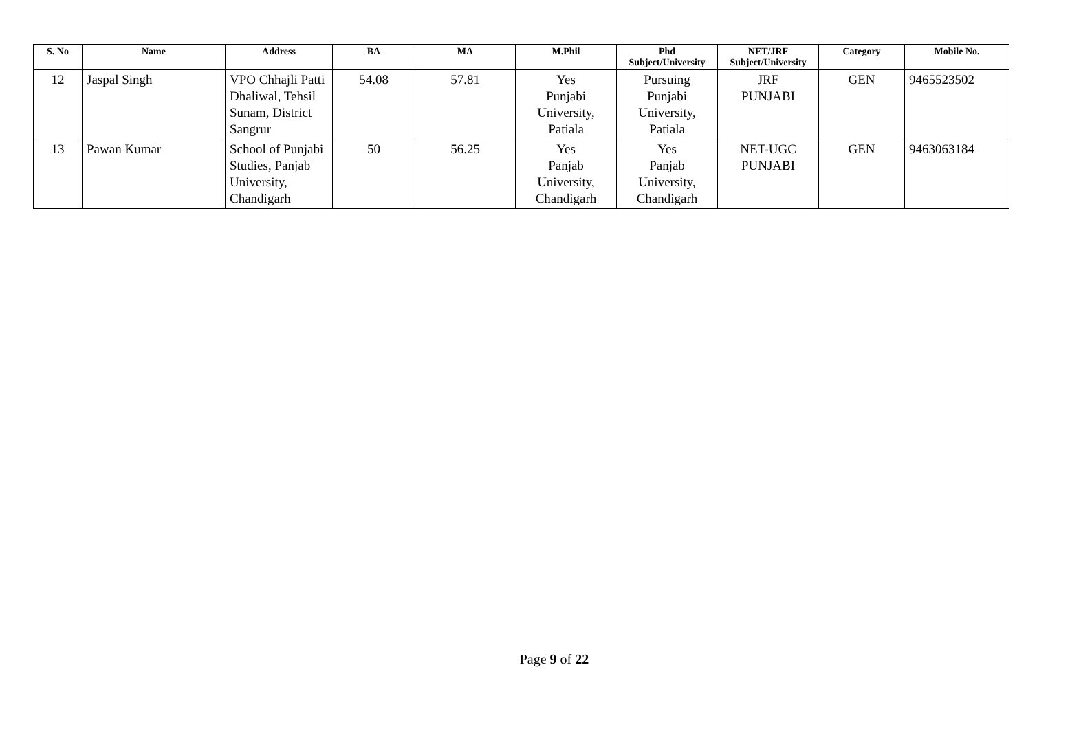| S. No | Name | Address | BA | MA | M.Phil | Phd Subject/University | NET/JRF Subject/University | Category | Mobile No. |
| --- | --- | --- | --- | --- | --- | --- | --- | --- | --- |
| 12 | Jaspal Singh | VPO Chhajli Patti Dhaliwal, Tehsil Sunam, District Sangrur | 54.08 | 57.81 | Yes Punjabi University, Patiala | Pursuing Punjabi University, Patiala | JRF PUNJABI | GEN | 9465523502 |
| 13 | Pawan Kumar | School of Punjabi Studies, Panjab University, Chandigarh | 50 | 56.25 | Yes Panjab University, Chandigarh | Yes Panjab University, Chandigarh | NET-UGC PUNJABI | GEN | 9463063184 |
Page 9 of 22